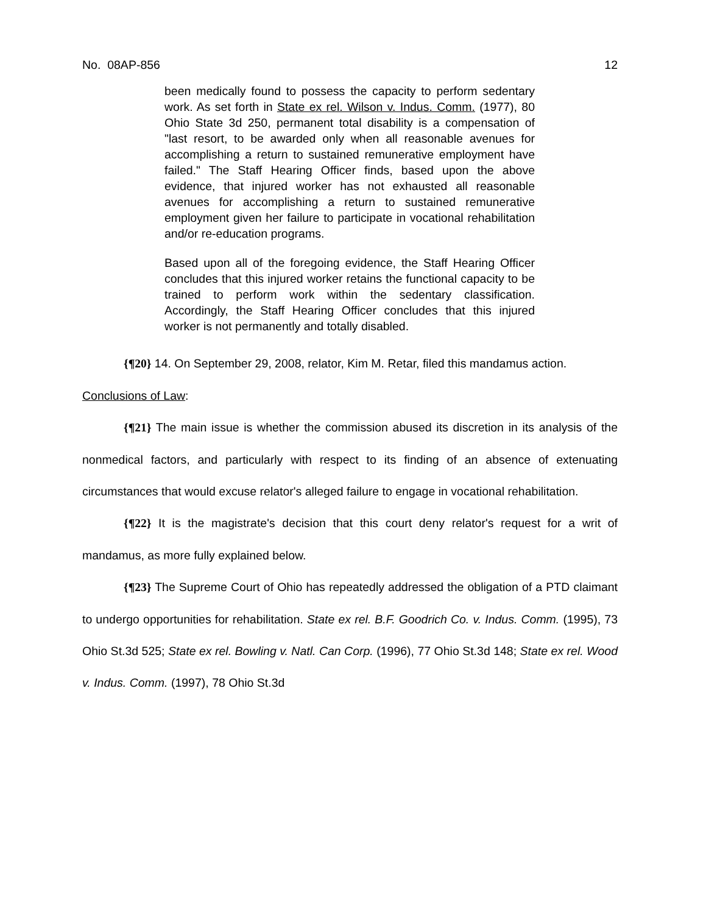No. 08AP-856 12
been medically found to possess the capacity to perform sedentary work. As set forth in State ex rel. Wilson v. Indus. Comm. (1977), 80 Ohio State 3d 250, permanent total disability is a compensation of "last resort, to be awarded only when all reasonable avenues for accomplishing a return to sustained remunerative employment have failed." The Staff Hearing Officer finds, based upon the above evidence, that injured worker has not exhausted all reasonable avenues for accomplishing a return to sustained remunerative employment given her failure to participate in vocational rehabilitation and/or re-education programs.
Based upon all of the foregoing evidence, the Staff Hearing Officer concludes that this injured worker retains the functional capacity to be trained to perform work within the sedentary classification. Accordingly, the Staff Hearing Officer concludes that this injured worker is not permanently and totally disabled.
{¶20} 14. On September 29, 2008, relator, Kim M. Retar, filed this mandamus action.
Conclusions of Law:
{¶21} The main issue is whether the commission abused its discretion in its analysis of the nonmedical factors, and particularly with respect to its finding of an absence of extenuating circumstances that would excuse relator's alleged failure to engage in vocational rehabilitation.
{¶22} It is the magistrate's decision that this court deny relator's request for a writ of mandamus, as more fully explained below.
{¶23} The Supreme Court of Ohio has repeatedly addressed the obligation of a PTD claimant to undergo opportunities for rehabilitation. State ex rel. B.F. Goodrich Co. v. Indus. Comm. (1995), 73 Ohio St.3d 525; State ex rel. Bowling v. Natl. Can Corp. (1996), 77 Ohio St.3d 148; State ex rel. Wood v. Indus. Comm. (1997), 78 Ohio St.3d